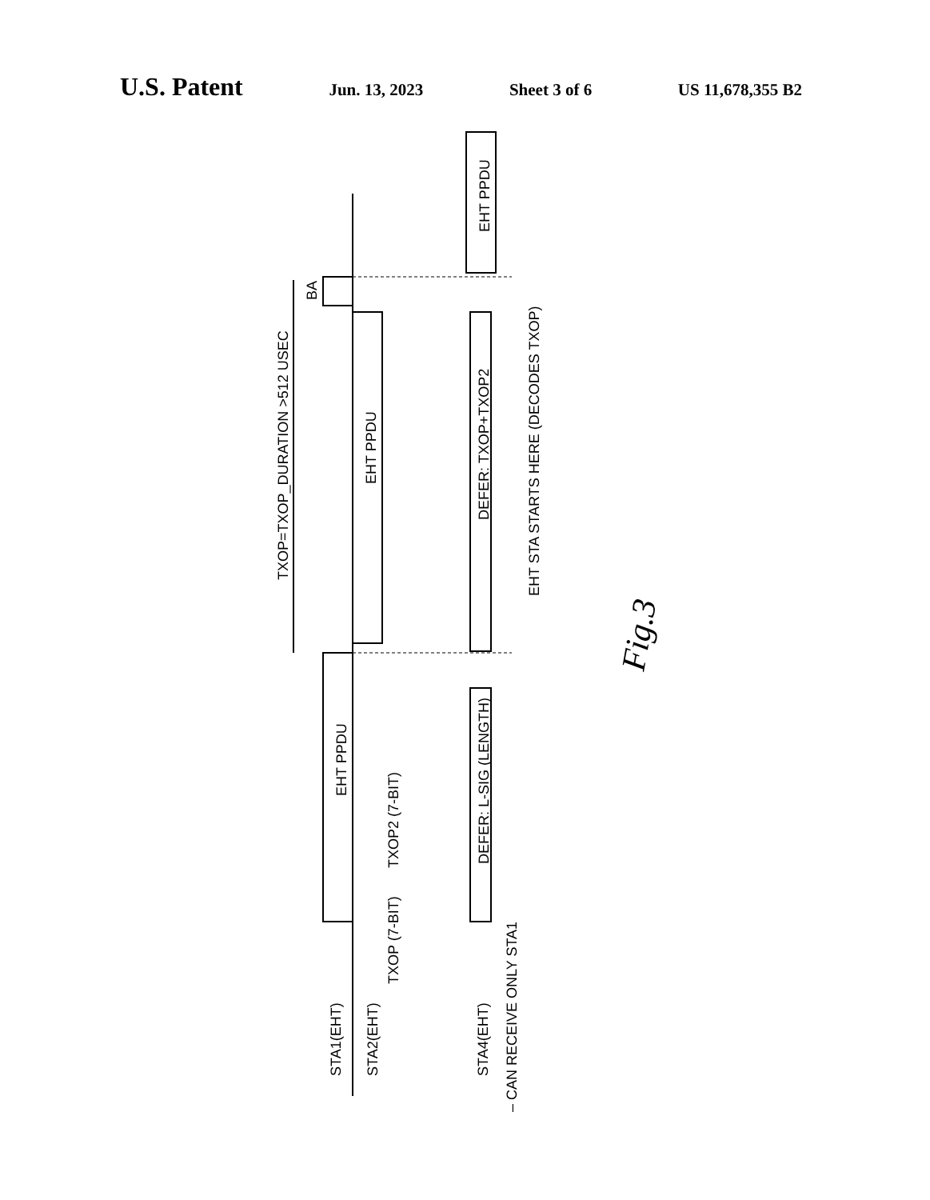U.S. Patent Jun. 13, 2023 Sheet 3 of 6 US 11,678,355 B2
TXOP=TXOP_DURATION >512 USEC
BA
EHT PPDU
EHT PPDU
EHT PPDU
DEFER: TXOP+TXOP2
DEFER: L-SIG (LENGTH)
EHT STA STARTS HERE (DECODES TXOP)
TXOP2 (7-BIT)
TXOP (7-BIT)
STA1(EHT)
STA2(EHT)
STA4(EHT)
– CAN RECEIVE ONLY STA1
Fig.3